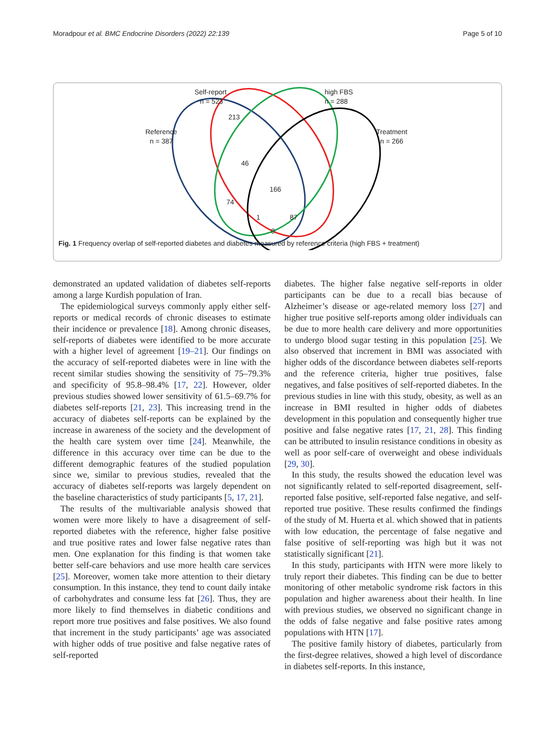Moradpour et al. BMC Endocrine Disorders (2022) 22:139 Page 5 of 10
Self-report
n = 523
high FBS
n = 288
Reference
n = 387
Treatment
n = 266
213
46
166
74
1
87
8
Fig. 1 Frequency overlap of self-reported diabetes and diabetes measured by reference criteria (high FBS + treatment)
demonstrated an updated validation of diabetes self-reports among a large Kurdish population of Iran.
The epidemiological surveys commonly apply either self-reports or medical records of chronic diseases to estimate their incidence or prevalence [18]. Among chronic diseases, self-reports of diabetes were identified to be more accurate with a higher level of agreement [19–21]. Our findings on the accuracy of self-reported diabetes were in line with the recent similar studies showing the sensitivity of 75–79.3% and specificity of 95.8–98.4% [17, 22]. However, older previous studies showed lower sensitivity of 61.5–69.7% for diabetes self-reports [21, 23]. This increasing trend in the accuracy of diabetes self-reports can be explained by the increase in awareness of the society and the development of the health care system over time [24]. Meanwhile, the difference in this accuracy over time can be due to the different demographic features of the studied population since we, similar to previous studies, revealed that the accuracy of diabetes self-reports was largely dependent on the baseline characteristics of study participants [5, 17, 21].
The results of the multivariable analysis showed that women were more likely to have a disagreement of self-reported diabetes with the reference, higher false positive and true positive rates and lower false negative rates than men. One explanation for this finding is that women take better self-care behaviors and use more health care services [25]. Moreover, women take more attention to their dietary consumption. In this instance, they tend to count daily intake of carbohydrates and consume less fat [26]. Thus, they are more likely to find themselves in diabetic conditions and report more true positives and false positives. We also found that increment in the study participants’ age was associated with higher odds of true positive and false negative rates of self-reported
diabetes. The higher false negative self-reports in older participants can be due to a recall bias because of Alzheimer’s disease or age-related memory loss [27] and higher true positive self-reports among older individuals can be due to more health care delivery and more opportunities to undergo blood sugar testing in this population [25]. We also observed that increment in BMI was associated with higher odds of the discordance between diabetes self-reports and the reference criteria, higher true positives, false negatives, and false positives of self-reported diabetes. In the previous studies in line with this study, obesity, as well as an increase in BMI resulted in higher odds of diabetes development in this population and consequently higher true positive and false negative rates [17, 21, 28]. This finding can be attributed to insulin resistance conditions in obesity as well as poor self-care of overweight and obese individuals [29, 30].
In this study, the results showed the education level was not significantly related to self-reported disagreement, self-reported false positive, self-reported false negative, and self-reported true positive. These results confirmed the findings of the study of M. Huerta et al. which showed that in patients with low education, the percentage of false negative and false positive of self-reporting was high but it was not statistically significant [21].
In this study, participants with HTN were more likely to truly report their diabetes. This finding can be due to better monitoring of other metabolic syndrome risk factors in this population and higher awareness about their health. In line with previous studies, we observed no significant change in the odds of false negative and false positive rates among populations with HTN [17].
The positive family history of diabetes, particularly from the first-degree relatives, showed a high level of discordance in diabetes self-reports. In this instance,